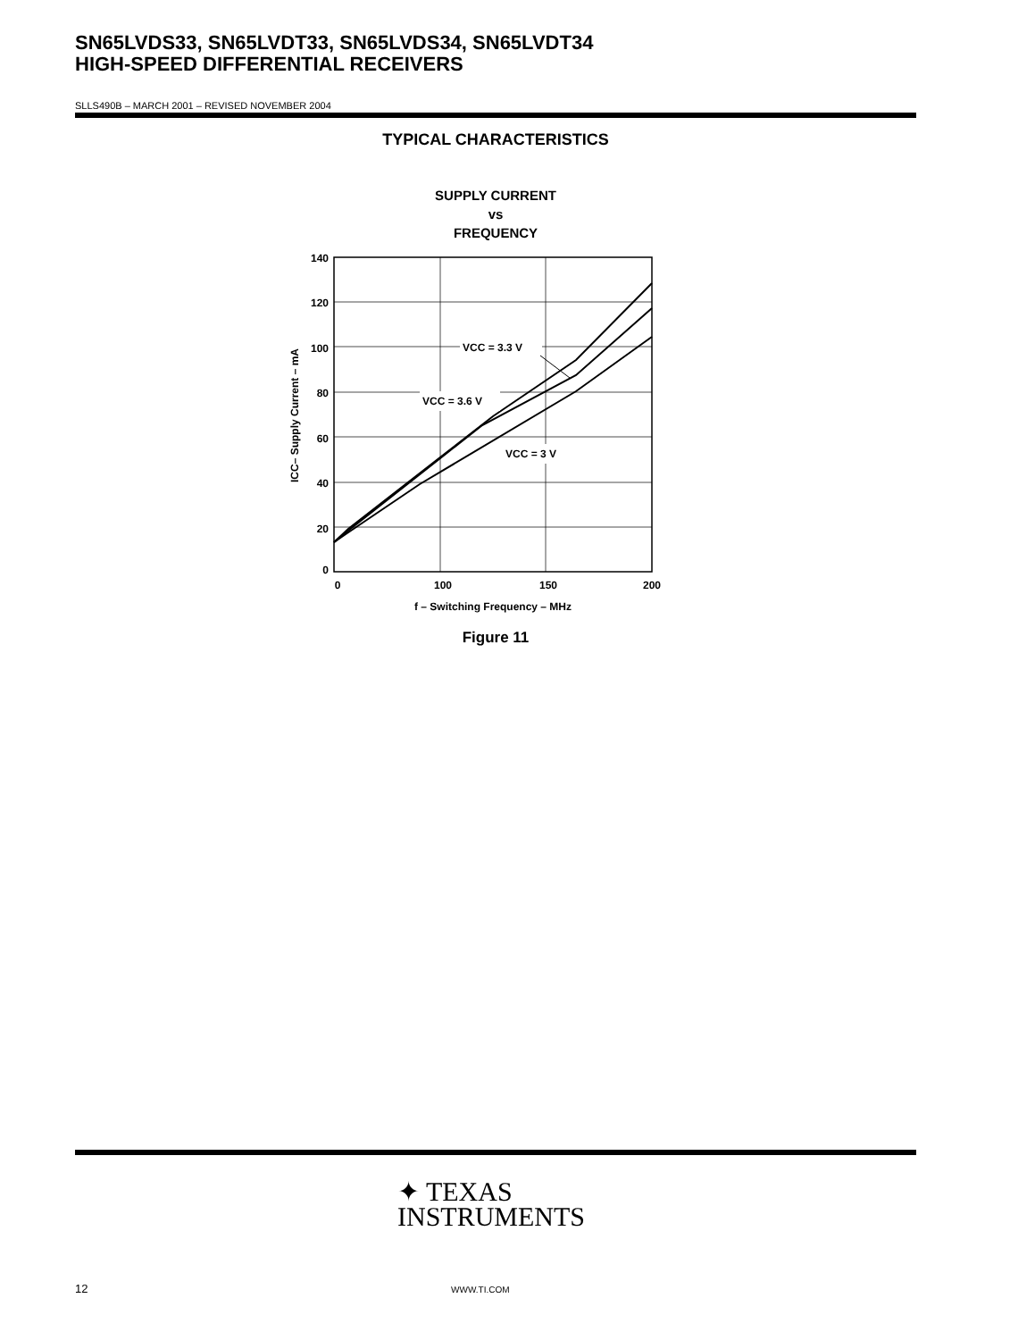SN65LVDS33, SN65LVDT33, SN65LVDS34, SN65LVDT34
HIGH-SPEED DIFFERENTIAL RECEIVERS
SLLS490B – MARCH 2001 – REVISED NOVEMBER 2004
TYPICAL CHARACTERISTICS
SUPPLY CURRENT
vs
FREQUENCY
140
120
100
80
60
40
20
0
0
100
150
200
f – Switching Frequency – MHz
ICC– Supply Current – mA
VCC = 3.3 V
VCC = 3.6 V
VCC = 3 V
Figure 11
✦ TEXAS
INSTRUMENTS
12 WWW.TI.COM